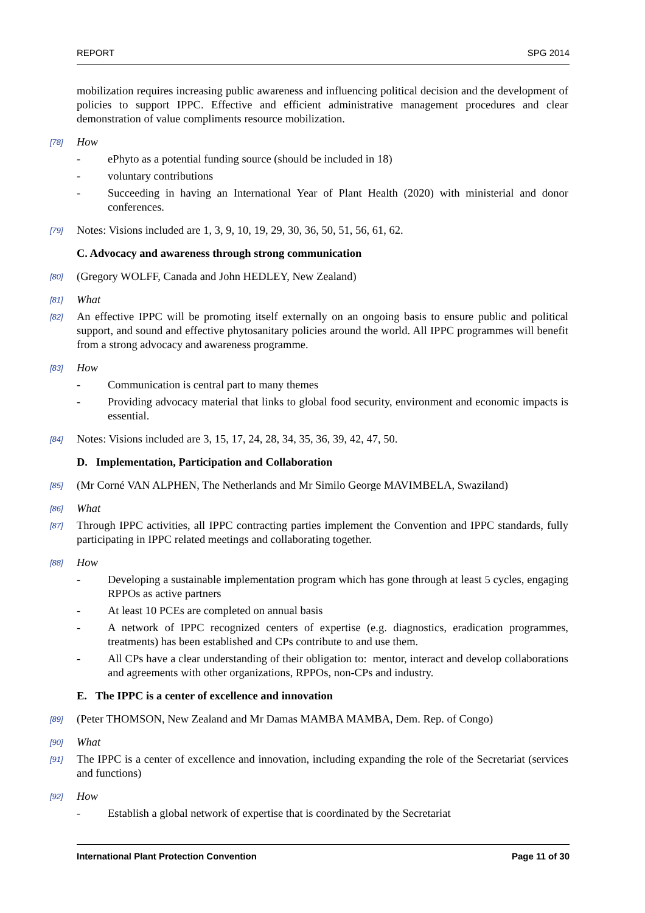REPORT SPG 2014
mobilization requires increasing public awareness and influencing political decision and the development of policies to support IPPC. Effective and efficient administrative management procedures and clear demonstration of value compliments resource mobilization.
[78] How
- ePhyto as a potential funding source (should be included in 18)
- voluntary contributions
- Succeeding in having an International Year of Plant Health (2020) with ministerial and donor conferences.
[79] Notes: Visions included are 1, 3, 9, 10, 19, 29, 30, 36, 50, 51, 56, 61, 62.
C. Advocacy and awareness through strong communication
[80] (Gregory WOLFF, Canada and John HEDLEY, New Zealand)
[81] What
[82] An effective IPPC will be promoting itself externally on an ongoing basis to ensure public and political support, and sound and effective phytosanitary policies around the world. All IPPC programmes will benefit from a strong advocacy and awareness programme.
[83] How
- Communication is central part to many themes
- Providing advocacy material that links to global food security, environment and economic impacts is essential.
[84] Notes: Visions included are 3, 15, 17, 24, 28, 34, 35, 36, 39, 42, 47, 50.
D. Implementation, Participation and Collaboration
[85] (Mr Corné VAN ALPHEN, The Netherlands and Mr Similo George MAVIMBELA, Swaziland)
[86] What
[87] Through IPPC activities, all IPPC contracting parties implement the Convention and IPPC standards, fully participating in IPPC related meetings and collaborating together.
[88] How
- Developing a sustainable implementation program which has gone through at least 5 cycles, engaging RPPOs as active partners
- At least 10 PCEs are completed on annual basis
- A network of IPPC recognized centers of expertise (e.g. diagnostics, eradication programmes, treatments) has been established and CPs contribute to and use them.
- All CPs have a clear understanding of their obligation to: mentor, interact and develop collaborations and agreements with other organizations, RPPOs, non-CPs and industry.
E. The IPPC is a center of excellence and innovation
[89] (Peter THOMSON, New Zealand and Mr Damas MAMBA MAMBA, Dem. Rep. of Congo)
[90] What
[91] The IPPC is a center of excellence and innovation, including expanding the role of the Secretariat (services and functions)
[92] How
- Establish a global network of expertise that is coordinated by the Secretariat
International Plant Protection Convention Page 11 of 30